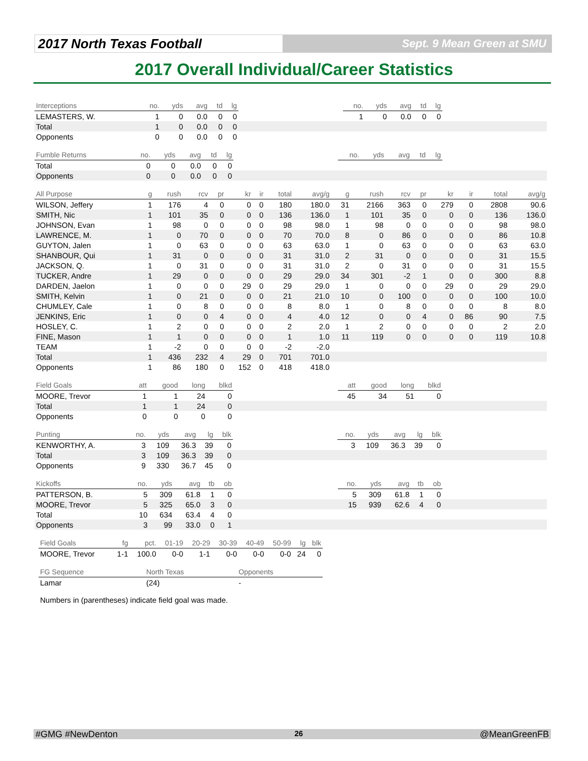2017 North Texas Football
Sept. 9 Mean Green at SMU
2017 Overall Individual/Career Statistics
| Interceptions | no. | yds | avg | td | lg | | no. | yds | avg | td | lg | |
| --- | --- | --- | --- | --- | --- | --- | --- | --- | --- | --- | --- | --- |
| LEMASTERS, W. | 1 | 0 | 0.0 | 0 | 0 | | 1 | 0 | 0.0 | 0 | 0 | |
| Total | 1 | 0 | 0.0 | 0 | 0 | | | | | | | |
| Opponents | 0 | 0 | 0.0 | 0 | 0 | | | | | | | |
| Fumble Returns | no. | yds | avg | td | lg | | no. | yds | avg | td | lg | |
| --- | --- | --- | --- | --- | --- | --- | --- | --- | --- | --- | --- | --- |
| Total | 0 | 0 | 0.0 | 0 | 0 | | | | | | | |
| Opponents | 0 | 0 | 0.0 | 0 | 0 | | | | | | | |
| All Purpose | g | rush | rcv | pr | kr | ir | total | avg/g | g | rush | rcv | pr | kr | ir | total | avg/g |
| --- | --- | --- | --- | --- | --- | --- | --- | --- | --- | --- | --- | --- | --- | --- | --- | --- |
| WILSON, Jeffery | 1 | 176 | 4 | 0 | 0 | 0 | 180 | 180.0 | 31 | 2166 | 363 | 0 | 279 | 0 | 2808 | 90.6 |
| SMITH, Nic | 1 | 101 | 35 | 0 | 0 | 0 | 136 | 136.0 | 1 | 101 | 35 | 0 | 0 | 0 | 136 | 136.0 |
| JOHNSON, Evan | 1 | 98 | 0 | 0 | 0 | 0 | 98 | 98.0 | 1 | 98 | 0 | 0 | 0 | 0 | 98 | 98.0 |
| LAWRENCE, M. | 1 | 0 | 70 | 0 | 0 | 0 | 70 | 70.0 | 8 | 0 | 86 | 0 | 0 | 0 | 86 | 10.8 |
| GUYTON, Jalen | 1 | 0 | 63 | 0 | 0 | 0 | 63 | 63.0 | 1 | 0 | 63 | 0 | 0 | 0 | 63 | 63.0 |
| SHANBOUR, Qui | 1 | 31 | 0 | 0 | 0 | 0 | 31 | 31.0 | 2 | 31 | 0 | 0 | 0 | 0 | 31 | 15.5 |
| JACKSON, Q. | 1 | 0 | 31 | 0 | 0 | 0 | 31 | 31.0 | 2 | 0 | 31 | 0 | 0 | 0 | 31 | 15.5 |
| TUCKER, Andre | 1 | 29 | 0 | 0 | 0 | 0 | 29 | 29.0 | 34 | 301 | -2 | 1 | 0 | 0 | 300 | 8.8 |
| DARDEN, Jaelon | 1 | 0 | 0 | 0 | 29 | 0 | 29 | 29.0 | 1 | 0 | 0 | 0 | 29 | 0 | 29 | 29.0 |
| SMITH, Kelvin | 1 | 0 | 21 | 0 | 0 | 0 | 21 | 21.0 | 10 | 0 | 100 | 0 | 0 | 0 | 100 | 10.0 |
| CHUMLEY, Cale | 1 | 0 | 8 | 0 | 0 | 0 | 8 | 8.0 | 1 | 0 | 8 | 0 | 0 | 0 | 8 | 8.0 |
| JENKINS, Eric | 1 | 0 | 0 | 4 | 0 | 0 | 4 | 4.0 | 12 | 0 | 0 | 4 | 0 | 86 | 90 | 7.5 |
| HOSLEY, C. | 1 | 2 | 0 | 0 | 0 | 0 | 2 | 2.0 | 1 | 2 | 0 | 0 | 0 | 0 | 2 | 2.0 |
| FINE, Mason | 1 | 1 | 0 | 0 | 0 | 0 | 1 | 1.0 | 11 | 119 | 0 | 0 | 0 | 0 | 119 | 10.8 |
| TEAM | 1 | -2 | 0 | 0 | 0 | 0 | -2 | -2.0 | | | | | | | | |
| Total | 1 | 436 | 232 | 4 | 29 | 0 | 701 | 701.0 | | | | | | | | |
| Opponents | 1 | 86 | 180 | 0 | 152 | 0 | 418 | 418.0 | | | | | | | | |
| Field Goals | att | good | long | blkd | | att | good | long | blkd | |
| --- | --- | --- | --- | --- | --- | --- | --- | --- | --- | --- |
| MOORE, Trevor | 1 | 1 | 24 | 0 | | 45 | 34 | 51 | 0 | |
| Total | 1 | 1 | 24 | 0 | | | | | | |
| Opponents | 0 | 0 | 0 | 0 | | | | | | |
| Punting | no. | yds | avg | lg | blk | | no. | yds | avg | lg | blk | |
| --- | --- | --- | --- | --- | --- | --- | --- | --- | --- | --- | --- | --- |
| KENWORTHY, A. | 3 | 109 | 36.3 | 39 | 0 | | 3 | 109 | 36.3 | 39 | 0 | |
| Total | 3 | 109 | 36.3 | 39 | 0 | | | | | | | |
| Opponents | 9 | 330 | 36.7 | 45 | 0 | | | | | | | |
| Kickoffs | no. | yds | avg | tb | ob | | no. | yds | avg | tb | ob | |
| --- | --- | --- | --- | --- | --- | --- | --- | --- | --- | --- | --- | --- |
| PATTERSON, B. | 5 | 309 | 61.8 | 1 | 0 | | 5 | 309 | 61.8 | 1 | 0 | |
| MOORE, Trevor | 5 | 325 | 65.0 | 3 | 0 | | 15 | 939 | 62.6 | 4 | 0 | |
| Total | 10 | 634 | 63.4 | 4 | 0 | | | | | | | |
| Opponents | 3 | 99 | 33.0 | 0 | 1 | | | | | | | |
| Field Goals | fg | pct. | 01-19 | 20-29 | 30-39 | 40-49 | 50-99 | lg | blk |
| --- | --- | --- | --- | --- | --- | --- | --- | --- | --- |
| MOORE, Trevor | 1-1 | 100.0 | 0-0 | 1-1 | 0-0 | 0-0 | 0-0 | 24 | 0 |
| FG Sequence | North Texas | Opponents |
| --- | --- | --- |
| Lamar | (24) | - |
Numbers in (parentheses) indicate field goal was made.
#GMG #NewDenton 26 @MeanGreenFB